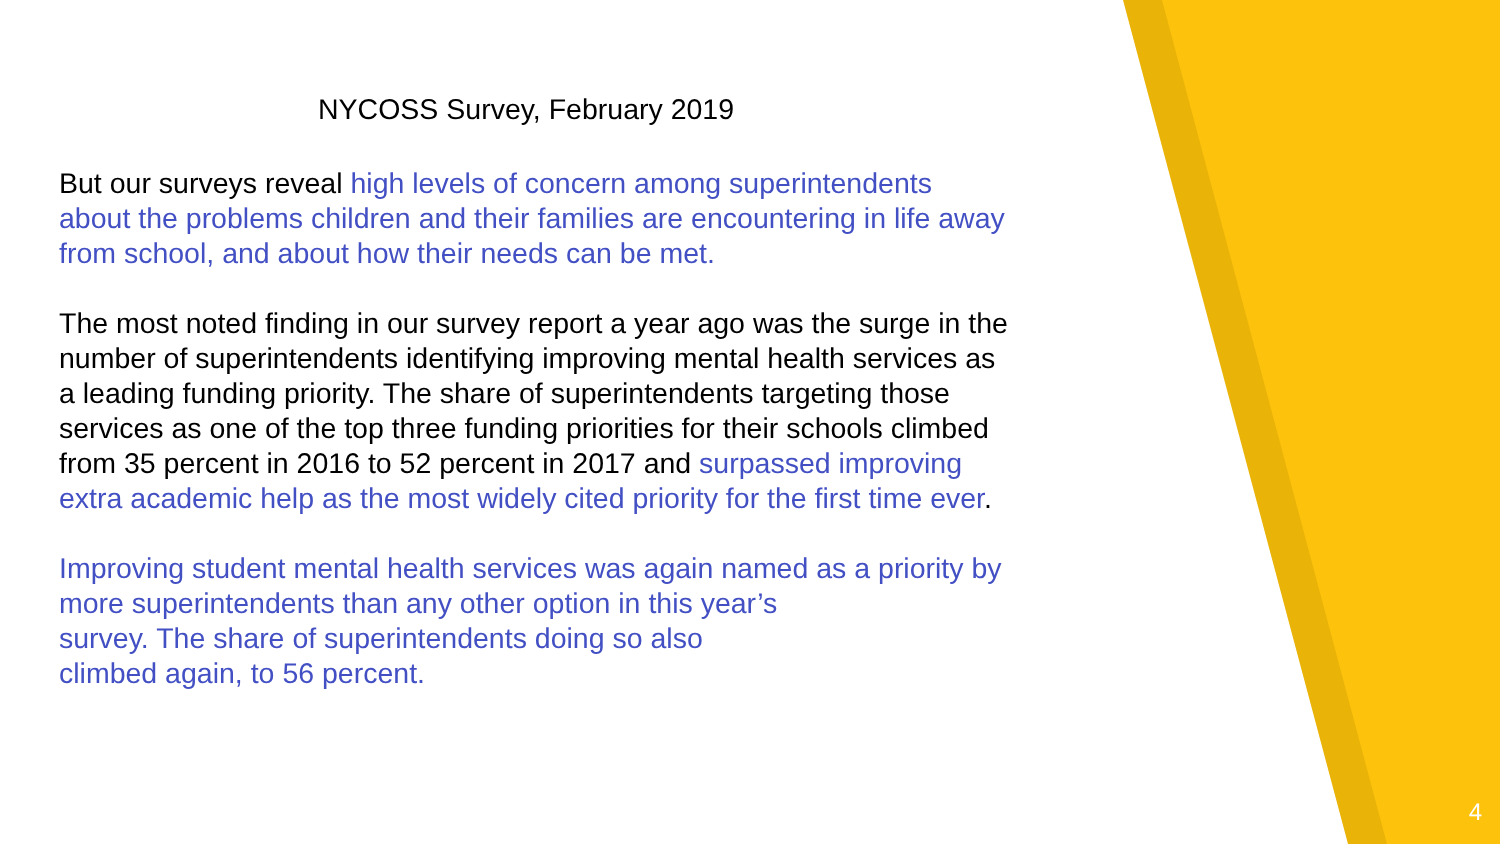NYCOSS Survey, February 2019
But our surveys reveal high levels of concern among superintendents about the problems children and their families are encountering in life away from school, and about how their needs can be met.
The most noted finding in our survey report a year ago was the surge in the number of superintendents identifying improving mental health services as a leading funding priority. The share of superintendents targeting those services as one of the top three funding priorities for their schools climbed from 35 percent in 2016 to 52 percent in 2017 and surpassed improving extra academic help as the most widely cited priority for the first time ever.
Improving student mental health services was again named as a priority by more superintendents than any other option in this year’s
survey. The share of superintendents doing so also
climbed again, to 56 percent.
4